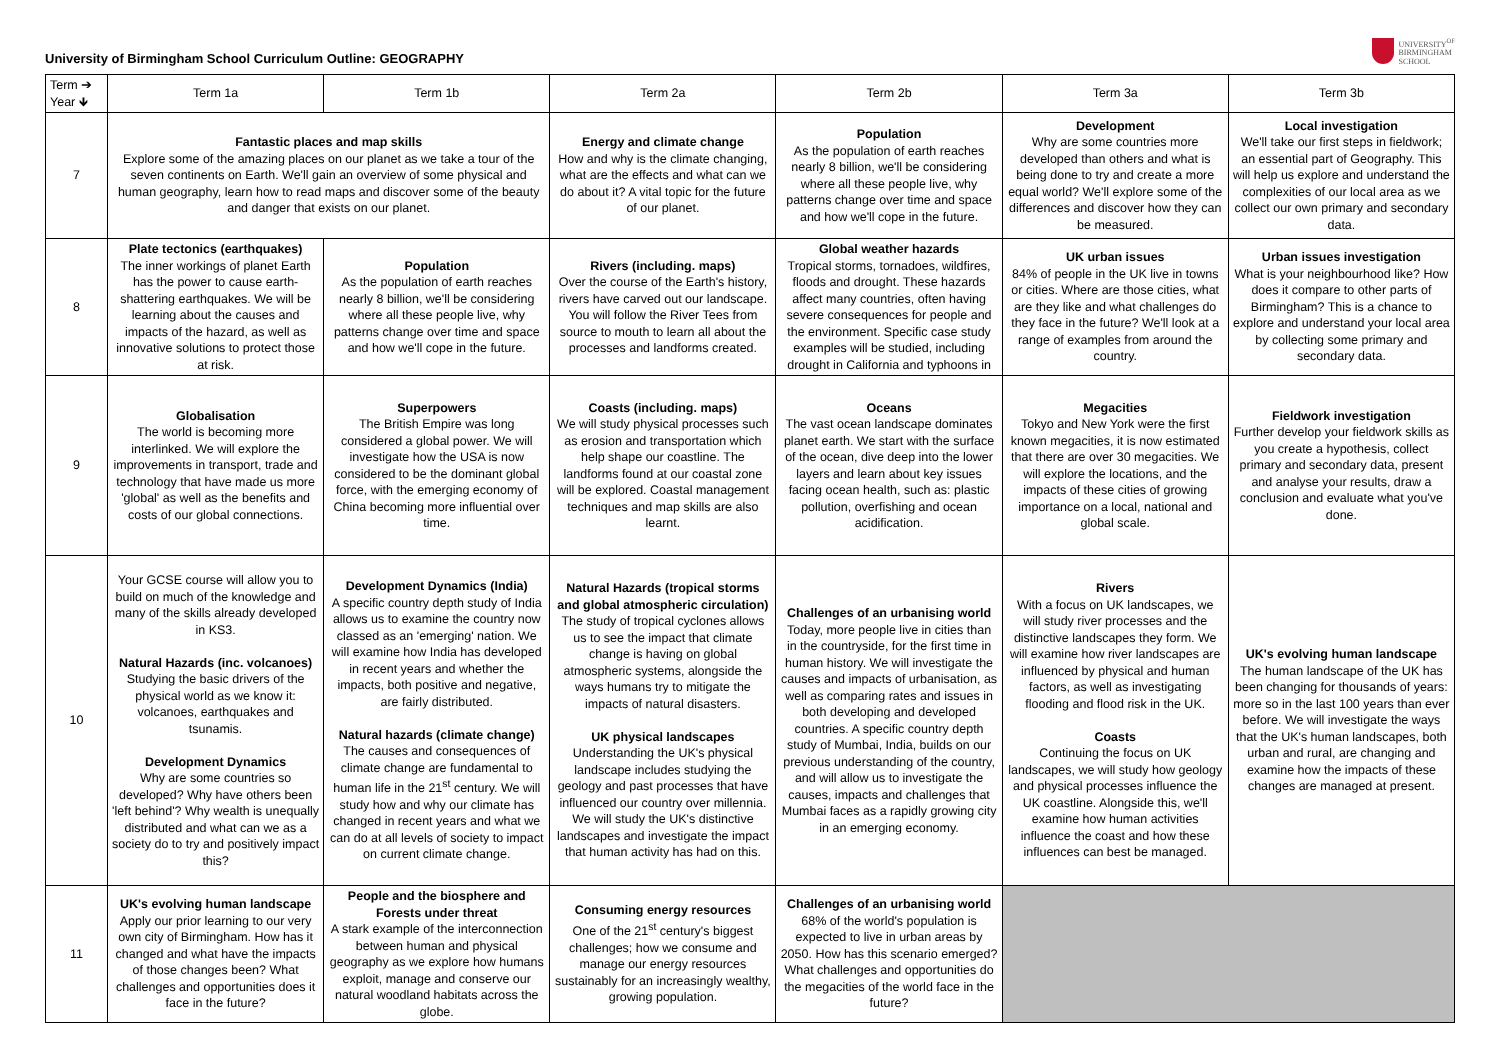University of Birmingham School Curriculum Outline: GEOGRAPHY
UNIVERSITY<sup>OF</sup>
BIRMINGHAM
SCHOOL
| Term ➔ Year 🡻 | Term 1a | Term 1b | Term 2a | Term 2b | Term 3a | Term 3b |
| --- | --- | --- | --- | --- | --- | --- |
| 7 | Fantastic places and map skills Explore some of the amazing places on our planet as we take a tour of the seven continents on Earth. We'll gain an overview of some physical and human geography, learn how to read maps and discover some of the beauty and danger that exists on our planet. | | Energy and climate change How and why is the climate changing, what are the effects and what can we do about it? A vital topic for the future of our planet. | Population As the population of earth reaches nearly 8 billion, we'll be considering where all these people live, why patterns change over time and space and how we'll cope in the future. | Development Why are some countries more developed than others and what is being done to try and create a more equal world? We'll explore some of the differences and discover how they can be measured. | Local investigation We'll take our first steps in fieldwork; an essential part of Geography. This will help us explore and understand the complexities of our local area as we collect our own primary and secondary data. |
| 8 | Plate tectonics (earthquakes) The inner workings of planet Earth has the power to cause earth-shattering earthquakes. We will be learning about the causes and impacts of the hazard, as well as innovative solutions to protect those at risk. | Population As the population of earth reaches nearly 8 billion, we'll be considering where all these people live, why patterns change over time and space and how we'll cope in the future. | Rivers (including. maps) Over the course of the Earth's history, rivers have carved out our landscape. You will follow the River Tees from source to mouth to learn all about the processes and landforms created. | Global weather hazards Tropical storms, tornadoes, wildfires, floods and drought. These hazards affect many countries, often having severe consequences for people and the environment. Specific case study examples will be studied, including drought in California and typhoons in | UK urban issues 84% of people in the UK live in towns or cities. Where are those cities, what are they like and what challenges do they face in the future? We'll look at a range of examples from around the country. | Urban issues investigation What is your neighbourhood like? How does it compare to other parts of Birmingham? This is a chance to explore and understand your local area by collecting some primary and secondary data. |
| 9 | Globalisation The world is becoming more interlinked. We will explore the improvements in transport, trade and technology that have made us more 'global' as well as the benefits and costs of our global connections. | Superpowers The British Empire was long considered a global power. We will investigate how the USA is now considered to be the dominant global force, with the emerging economy of China becoming more influential over time. | Coasts (including. maps) We will study physical processes such as erosion and transportation which help shape our coastline. The landforms found at our coastal zone will be explored. Coastal management techniques and map skills are also learnt. | Oceans The vast ocean landscape dominates planet earth. We start with the surface of the ocean, dive deep into the lower layers and learn about key issues facing ocean health, such as: plastic pollution, overfishing and ocean acidification. | Megacities Tokyo and New York were the first known megacities, it is now estimated that there are over 30 megacities. We will explore the locations, and the impacts of these cities of growing importance on a local, national and global scale. | Fieldwork investigation Further develop your fieldwork skills as you create a hypothesis, collect primary and secondary data, present and analyse your results, draw a conclusion and evaluate what you've done. |
| 10 | Your GCSE course will allow you to build on much of the knowledge and many of the skills already developed in KS3. Natural Hazards (inc. volcanoes) Studying the basic drivers of the physical world as we know it: volcanoes, earthquakes and tsunamis. Development Dynamics Why are some countries so developed? Why have others been 'left behind'? Why wealth is unequally distributed and what can we as a society do to try and positively impact this? | Development Dynamics (India) A specific country depth study of India allows us to examine the country now classed as an 'emerging' nation. We will examine how India has developed in recent years and whether the impacts, both positive and negative, are fairly distributed. Natural hazards (climate change) The causes and consequences of climate change are fundamental to human life in the 21<sup>st</sup> century. We will study how and why our climate has changed in recent years and what we can do at all levels of society to impact on current climate change. | Natural Hazards (tropical storms and global atmospheric circulation) The study of tropical cyclones allows us to see the impact that climate change is having on global atmospheric systems, alongside the ways humans try to mitigate the impacts of natural disasters. UK physical landscapes Understanding the UK's physical landscape includes studying the geology and past processes that have influenced our country over millennia. We will study the UK's distinctive landscapes and investigate the impact that human activity has had on this. | Challenges of an urbanising world Today, more people live in cities than in the countryside, for the first time in human history. We will investigate the causes and impacts of urbanisation, as well as comparing rates and issues in both developing and developed countries. A specific country depth study of Mumbai, India, builds on our previous understanding of the country, and will allow us to investigate the causes, impacts and challenges that Mumbai faces as a rapidly growing city in an emerging economy. | Rivers With a focus on UK landscapes, we will study river processes and the distinctive landscapes they form. We will examine how river landscapes are influenced by physical and human factors, as well as investigating flooding and flood risk in the UK. Coasts Continuing the focus on UK landscapes, we will study how geology and physical processes influence the UK coastline. Alongside this, we'll examine how human activities influence the coast and how these influences can best be managed. | UK's evolving human landscape The human landscape of the UK has been changing for thousands of years: more so in the last 100 years than ever before. We will investigate the ways that the UK's human landscapes, both urban and rural, are changing and examine how the impacts of these changes are managed at present. |
| 11 | UK's evolving human landscape Apply our prior learning to our very own city of Birmingham. How has it changed and what have the impacts of those changes been? What challenges and opportunities does it face in the future? | People and the biosphere and Forests under threat A stark example of the interconnection between human and physical geography as we explore how humans exploit, manage and conserve our natural woodland habitats across the globe. | Consuming energy resources One of the 21<sup>st</sup> century's biggest challenges; how we consume and manage our energy resources sustainably for an increasingly wealthy, growing population. | Challenges of an urbanising world 68% of the world's population is expected to live in urban areas by 2050. How has this scenario emerged? What challenges and opportunities do the megacities of the world face in the future? | | |